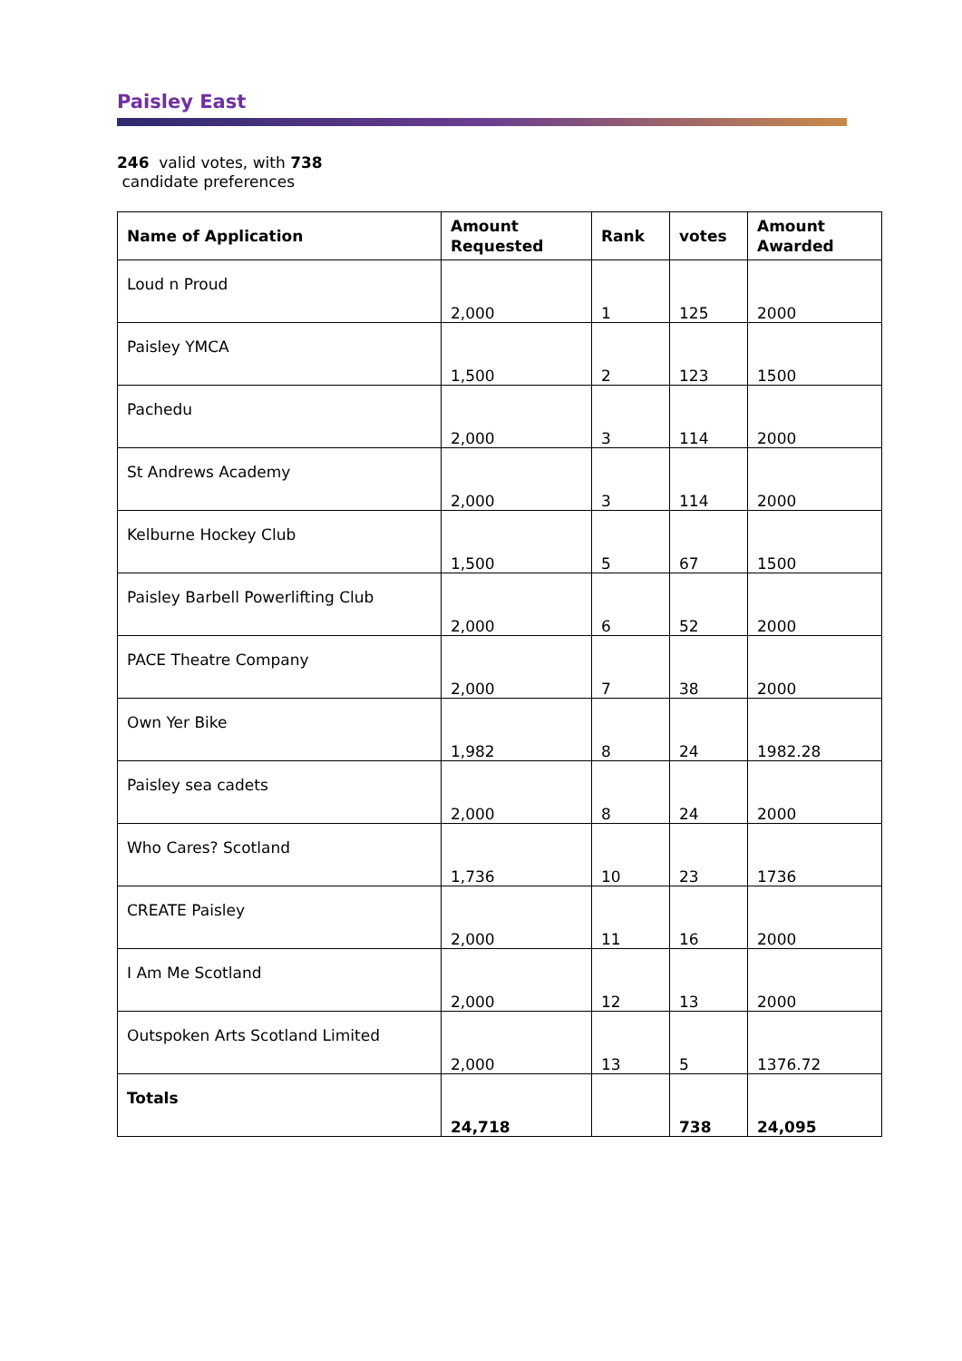Paisley East
246 valid votes, with 738
candidate preferences
| Name of Application | Amount Requested | Rank | votes | Amount Awarded |
| --- | --- | --- | --- | --- |
| Loud n Proud | 2,000 | 1 | 125 | 2000 |
| Paisley YMCA | 1,500 | 2 | 123 | 1500 |
| Pachedu | 2,000 | 3 | 114 | 2000 |
| St Andrews Academy | 2,000 | 3 | 114 | 2000 |
| Kelburne Hockey Club | 1,500 | 5 | 67 | 1500 |
| Paisley Barbell Powerlifting Club | 2,000 | 6 | 52 | 2000 |
| PACE Theatre Company | 2,000 | 7 | 38 | 2000 |
| Own Yer Bike | 1,982 | 8 | 24 | 1982.28 |
| Paisley sea cadets | 2,000 | 8 | 24 | 2000 |
| Who Cares? Scotland | 1,736 | 10 | 23 | 1736 |
| CREATE Paisley | 2,000 | 11 | 16 | 2000 |
| I Am Me Scotland | 2,000 | 12 | 13 | 2000 |
| Outspoken Arts Scotland Limited | 2,000 | 13 | 5 | 1376.72 |
| Totals | 24,718 | | 738 | 24,095 |